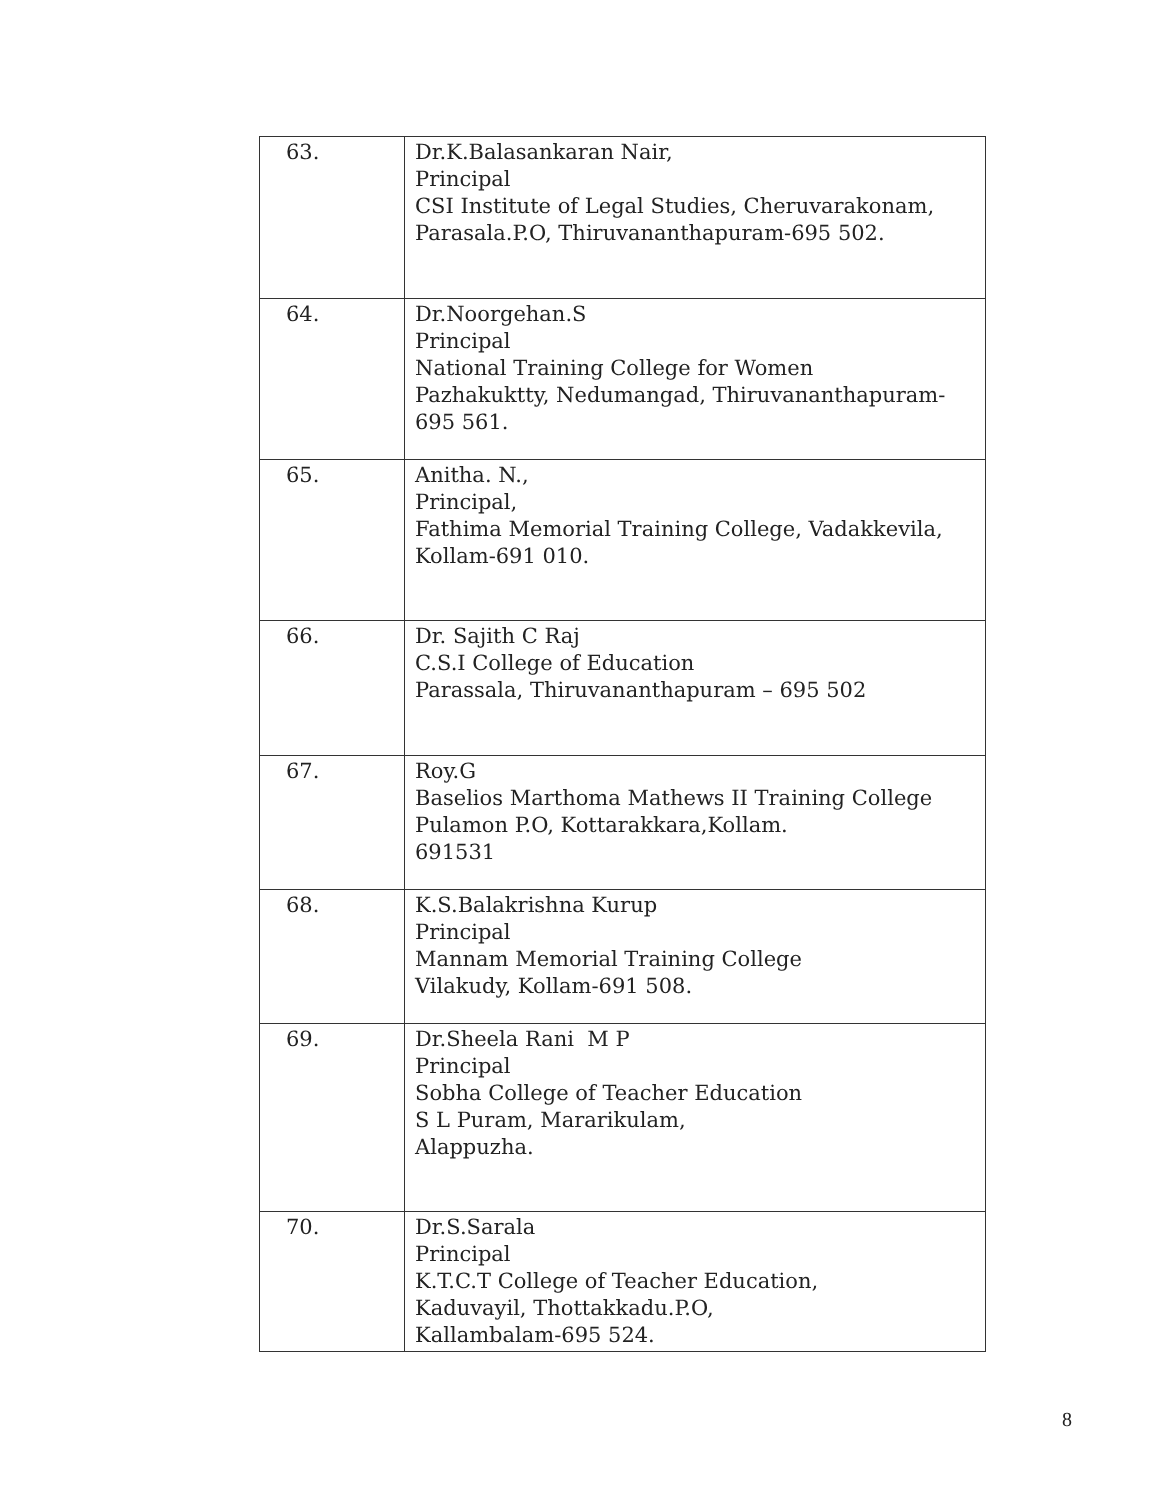| 63. | Dr.K.Balasankaran Nair, Principal CSI Institute of Legal Studies, Cheruvarakonam, Parasala.P.O, Thiruvananthapuram-695 502. |
| 64. | Dr.Noorgehan.S Principal National Training College for Women Pazhakuktty, Nedumangad, Thiruvananthapuram-695 561. |
| 65. | Anitha. N., Principal, Fathima Memorial Training College, Vadakkevila, Kollam-691 010. |
| 66. | Dr. Sajith C Raj C.S.I College of Education Parassala, Thiruvananthapuram – 695 502 |
| 67. | Roy.G Baselios Marthoma Mathews II Training College Pulamon P.O, Kottarakkara,Kollam. 691531 |
| 68. | K.S.Balakrishna Kurup Principal Mannam Memorial Training College Vilakudy, Kollam-691 508. |
| 69. | Dr.Sheela Rani M P Principal Sobha College of Teacher Education S L Puram, Mararikulam, Alappuzha. |
| 70. | Dr.S.Sarala Principal K.T.C.T College of Teacher Education, Kaduvayil, Thottakkadu.P.O, Kallambalam-695 524. |
8